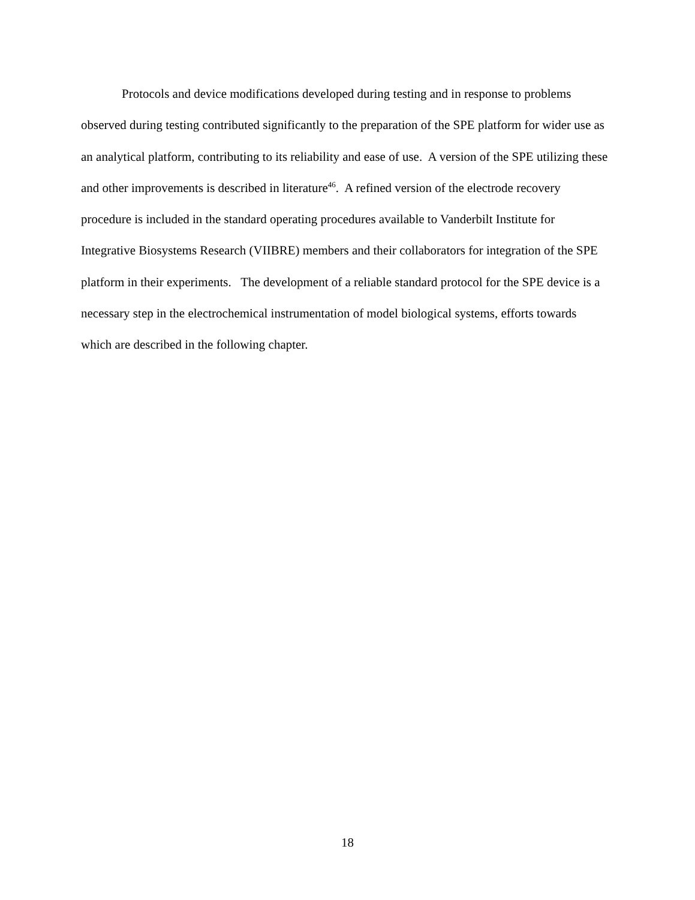Protocols and device modifications developed during testing and in response to problems
observed during testing contributed significantly to the preparation of the SPE platform for wider use as an analytical platform, contributing to its reliability and ease of use. A version of the SPE utilizing these and other improvements is described in literature<sup>46</sup>. A refined version of the electrode recovery procedure is included in the standard operating procedures available to Vanderbilt Institute for Integrative Biosystems Research (VIIBRE) members and their collaborators for integration of the SPE platform in their experiments. The development of a reliable standard protocol for the SPE device is a necessary step in the electrochemical instrumentation of model biological systems, efforts towards which are described in the following chapter.
18